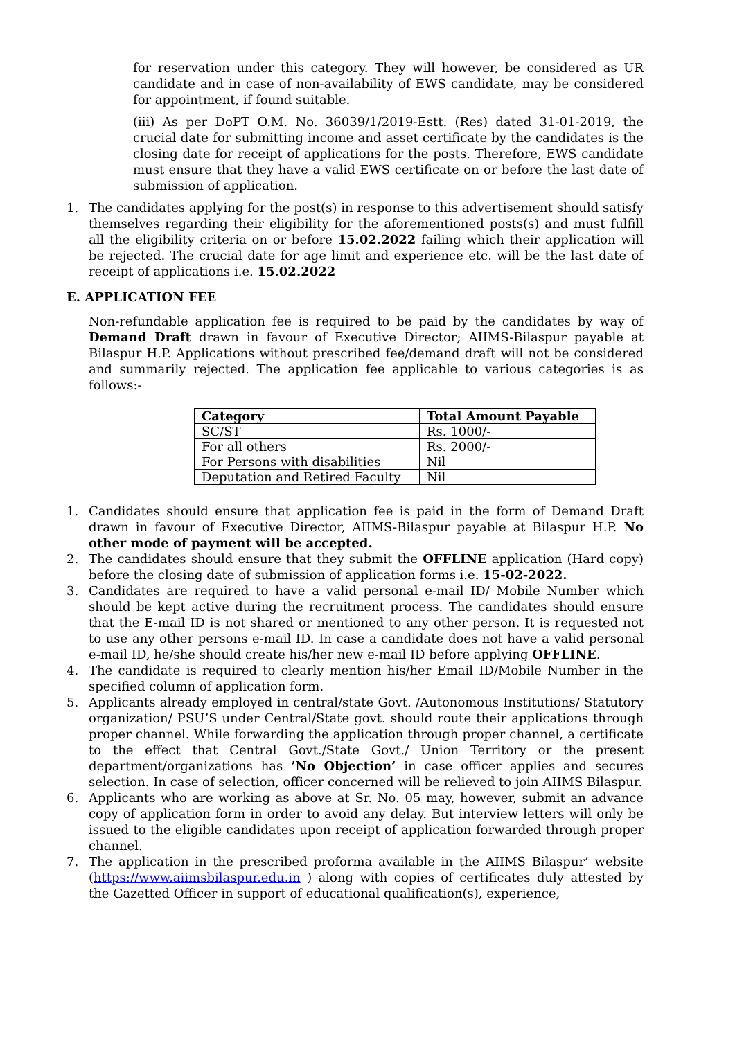for reservation under this category. They will however, be considered as UR candidate and in case of non-availability of EWS candidate, may be considered for appointment, if found suitable.
(iii) As per DoPT O.M. No. 36039/1/2019-Estt. (Res) dated 31-01-2019, the crucial date for submitting income and asset certificate by the candidates is the closing date for receipt of applications for the posts. Therefore, EWS candidate must ensure that they have a valid EWS certificate on or before the last date of submission of application.
1. The candidates applying for the post(s) in response to this advertisement should satisfy themselves regarding their eligibility for the aforementioned posts(s) and must fulfill all the eligibility criteria on or before 15.02.2022 failing which their application will be rejected. The crucial date for age limit and experience etc. will be the last date of receipt of applications i.e. 15.02.2022
E. APPLICATION FEE
Non-refundable application fee is required to be paid by the candidates by way of Demand Draft drawn in favour of Executive Director; AIIMS-Bilaspur payable at Bilaspur H.P. Applications without prescribed fee/demand draft will not be considered and summarily rejected. The application fee applicable to various categories is as follows:-
| Category | Total Amount Payable |
| --- | --- |
| SC/ST | Rs. 1000/- |
| For all others | Rs. 2000/- |
| For Persons with disabilities | Nil |
| Deputation and Retired Faculty | Nil |
1. Candidates should ensure that application fee is paid in the form of Demand Draft drawn in favour of Executive Director, AIIMS-Bilaspur payable at Bilaspur H.P. No other mode of payment will be accepted.
2. The candidates should ensure that they submit the OFFLINE application (Hard copy) before the closing date of submission of application forms i.e. 15-02-2022.
3. Candidates are required to have a valid personal e-mail ID/ Mobile Number which should be kept active during the recruitment process. The candidates should ensure that the E-mail ID is not shared or mentioned to any other person. It is requested not to use any other persons e-mail ID. In case a candidate does not have a valid personal e-mail ID, he/she should create his/her new e-mail ID before applying OFFLINE.
4. The candidate is required to clearly mention his/her Email ID/Mobile Number in the specified column of application form.
5. Applicants already employed in central/state Govt. /Autonomous Institutions/ Statutory organization/ PSU’S under Central/State govt. should route their applications through proper channel. While forwarding the application through proper channel, a certificate to the effect that Central Govt./State Govt./ Union Territory or the present department/organizations has ’No Objection’ in case officer applies and secures selection. In case of selection, officer concerned will be relieved to join AIIMS Bilaspur.
6. Applicants who are working as above at Sr. No. 05 may, however, submit an advance copy of application form in order to avoid any delay. But interview letters will only be issued to the eligible candidates upon receipt of application forwarded through proper channel.
7. The application in the prescribed proforma available in the AIIMS Bilaspur’ website (https://www.aiimsbilaspur.edu.in ) along with copies of certificates duly attested by the Gazetted Officer in support of educational qualification(s), experience,